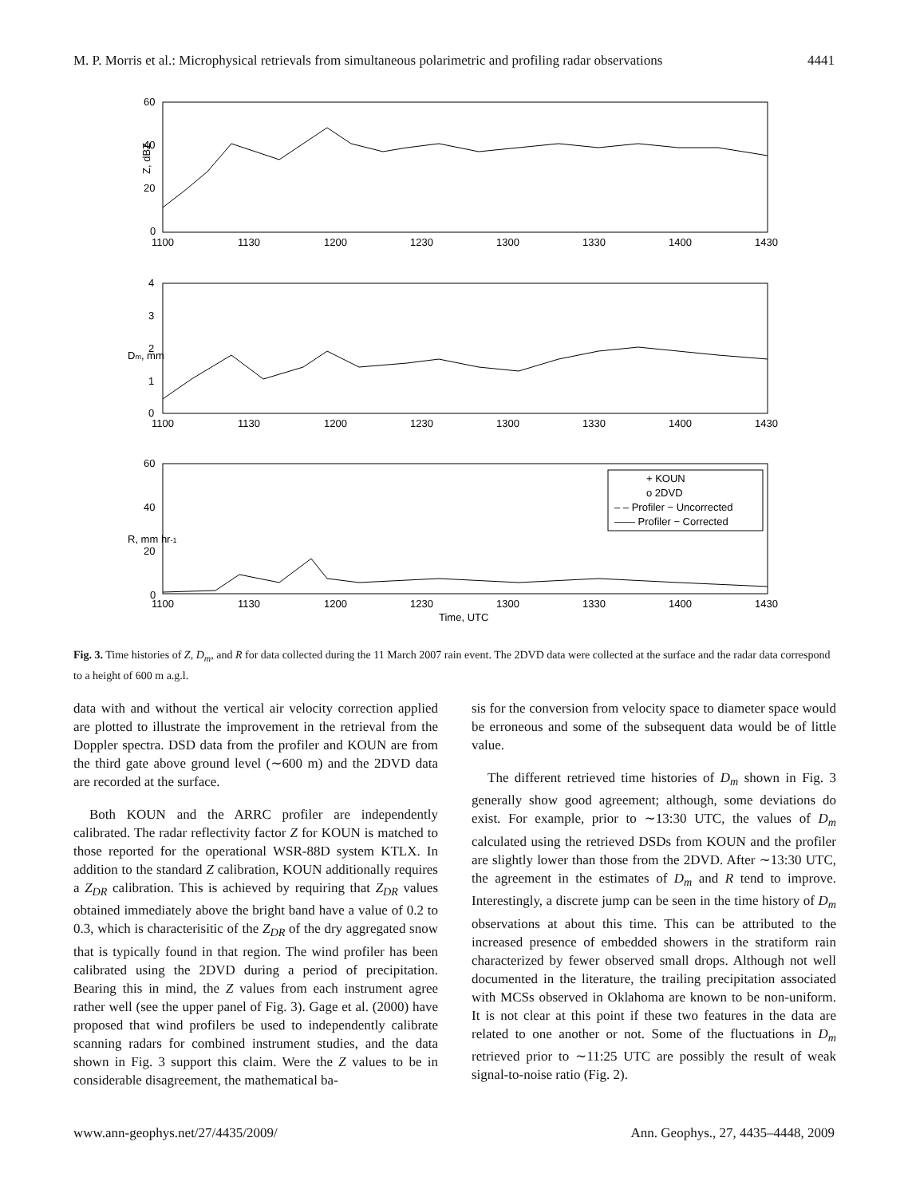M. P. Morris et al.: Microphysical retrievals from simultaneous polarimetric and profiling radar observations 4441
60
40
20
0
4
3
2
1
0
60
40
20
0
1100
1130
1200
1230
1300
1330
1400
1430
1100
1130
1200
1230
1300
1330
1400
1430
1100
1130
1200
1230
1300
1330
1400
1430
Time, UTC
Z, dBZ
Dm, mm
R, mm hr-1
+ KOUN
o 2DVD
– – Profiler − Uncorrected
—— Profiler − Corrected
Fig. 3. Time histories of Z, D<sub>m</sub>, and R for data collected during the 11 March 2007 rain event. The 2DVD data were collected at the surface and the radar data correspond to a height of 600 m a.g.l.
data with and without the vertical air velocity correction applied are plotted to illustrate the improvement in the retrieval from the Doppler spectra. DSD data from the profiler and KOUN are from the third gate above ground level (∼600 m) and the 2DVD data are recorded at the surface.
Both KOUN and the ARRC profiler are independently calibrated. The radar reflectivity factor Z for KOUN is matched to those reported for the operational WSR-88D system KTLX. In addition to the standard Z calibration, KOUN additionally requires a Z<sub>DR</sub> calibration. This is achieved by requiring that Z<sub>DR</sub> values obtained immediately above the bright band have a value of 0.2 to 0.3, which is characterisitic of the Z<sub>DR</sub> of the dry aggregated snow that is typically found in that region. The wind profiler has been calibrated using the 2DVD during a period of precipitation. Bearing this in mind, the Z values from each instrument agree rather well (see the upper panel of Fig. 3). Gage et al. (2000) have proposed that wind profilers be used to independently calibrate scanning radars for combined instrument studies, and the data shown in Fig. 3 support this claim. Were the Z values to be in considerable disagreement, the mathematical ba-
sis for the conversion from velocity space to diameter space would be erroneous and some of the subsequent data would be of little value.
The different retrieved time histories of D<sub>m</sub> shown in Fig. 3 generally show good agreement; although, some deviations do exist. For example, prior to ∼13:30 UTC, the values of D<sub>m</sub> calculated using the retrieved DSDs from KOUN and the profiler are slightly lower than those from the 2DVD. After ∼13:30 UTC, the agreement in the estimates of D<sub>m</sub> and R tend to improve. Interestingly, a discrete jump can be seen in the time history of D<sub>m</sub> observations at about this time. This can be attributed to the increased presence of embedded showers in the stratiform rain characterized by fewer observed small drops. Although not well documented in the literature, the trailing precipitation associated with MCSs observed in Oklahoma are known to be non-uniform. It is not clear at this point if these two features in the data are related to one another or not. Some of the fluctuations in D<sub>m</sub> retrieved prior to ∼11:25 UTC are possibly the result of weak signal-to-noise ratio (Fig. 2).
www.ann-geophys.net/27/4435/2009/ Ann. Geophys., 27, 4435–4448, 2009